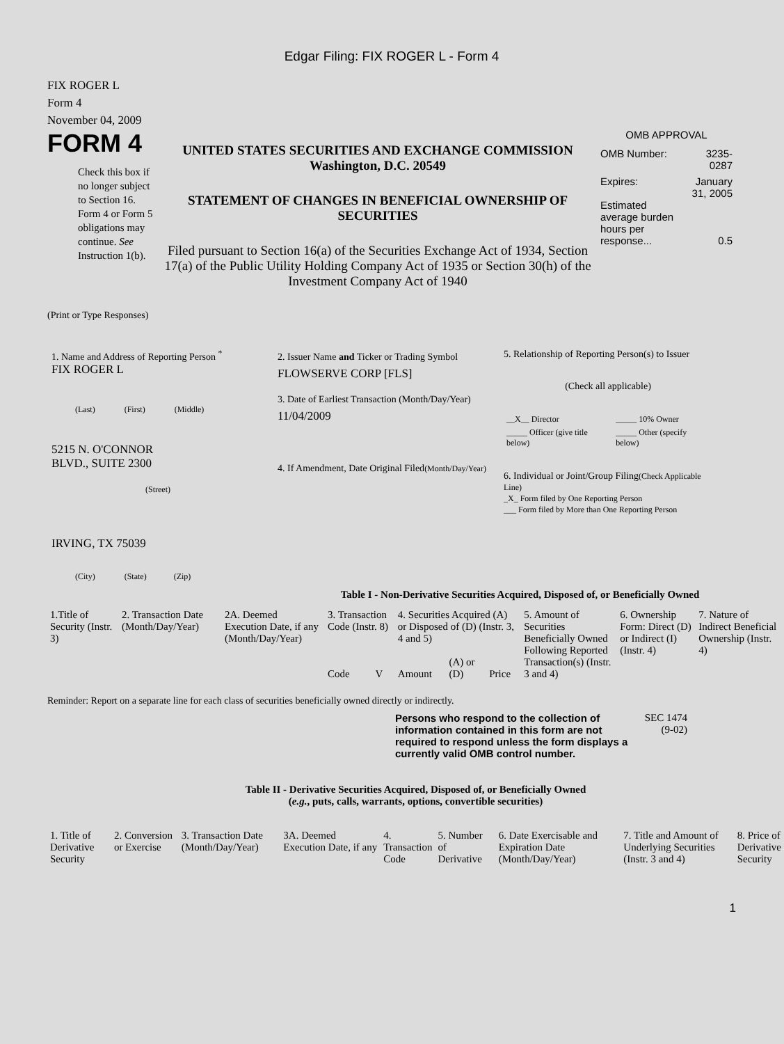Edgar Filing: FIX ROGER L - Form 4
FIX ROGER L
Form 4
November 04, 2009
FORM 4
Check this box if no longer subject to Section 16. Form 4 or Form 5 obligations may continue. See Instruction 1(b).
UNITED STATES SECURITIES AND EXCHANGE COMMISSION
Washington, D.C. 20549
STATEMENT OF CHANGES IN BENEFICIAL OWNERSHIP OF SECURITIES
Filed pursuant to Section 16(a) of the Securities Exchange Act of 1934, Section 17(a) of the Public Utility Holding Company Act of 1935 or Section 30(h) of the Investment Company Act of 1940
OMB APPROVAL
| OMB Number: | 3235-0287 |
| Expires: | January 31, 2005 |
| Estimated average burden hours per response... | 0.5 |
(Print or Type Responses)
1. Name and Address of Reporting Person <sup>*</sup>
FIX ROGER L
(Last) (First) (Middle)
5215 N. O'CONNOR
BLVD., SUITE 2300
(Street)
IRVING, TX 75039
(City) (State) (Zip)
2. Issuer Name and Ticker or Trading Symbol
FLOWSERVE CORP [FLS]
3. Date of Earliest Transaction (Month/Day/Year)
11/04/2009
4. If Amendment, Date Original Filed(Month/Day/Year)
5. Relationship of Reporting Person(s) to Issuer
(Check all applicable)
| __X__ Director | _____ 10% Owner |
| _____ Officer (give title below) | _____ Other (specify below) |
6. Individual or Joint/Group Filing(Check Applicable Line)
_X_ Form filed by One Reporting Person
___ Form filed by More than One Reporting Person
Table I - Non-Derivative Securities Acquired, Disposed of, or Beneficially Owned
| 1.Title of Security (Instr. 3) | 2. Transaction Date (Month/Day/Year) | 2A. Deemed Execution Date, if any (Month/Day/Year) | 3. Transaction Code (Instr. 8) | | 4. Securities Acquired (A) or Disposed of (D) (Instr. 3, 4 and 5) | | | 5. Amount of Securities Beneficially Owned Following Reported Transaction(s) (Instr. 3 and 4) | 6. Ownership Form: Direct (D) or Indirect (I) (Instr. 4) | 7. Nature of Indirect Beneficial Ownership (Instr. 4) |
| --- | --- | --- | --- | --- | --- | --- | --- | --- | --- | --- |
| | | | Code | V | Amount | (A) or (D) | Price | | | |
Reminder: Report on a separate line for each class of securities beneficially owned directly or indirectly.
Persons who respond to the collection of information contained in this form are not required to respond unless the form displays a currently valid OMB control number.
SEC 1474
(9-02)
Table II - Derivative Securities Acquired, Disposed of, or Beneficially Owned
(e.g., puts, calls, warrants, options, convertible securities)
| 1. Title of Derivative Security | 2. Conversion or Exercise | 3. Transaction Date (Month/Day/Year) | 3A. Deemed Execution Date, if any | 4. Transaction Code | 5. Number of Derivative | 6. Date Exercisable and Expiration Date (Month/Day/Year) | 7. Title and Amount of Underlying Securities (Instr. 3 and 4) | 8. Price of Derivative Security |
| --- | --- | --- | --- | --- | --- | --- | --- | --- |
1